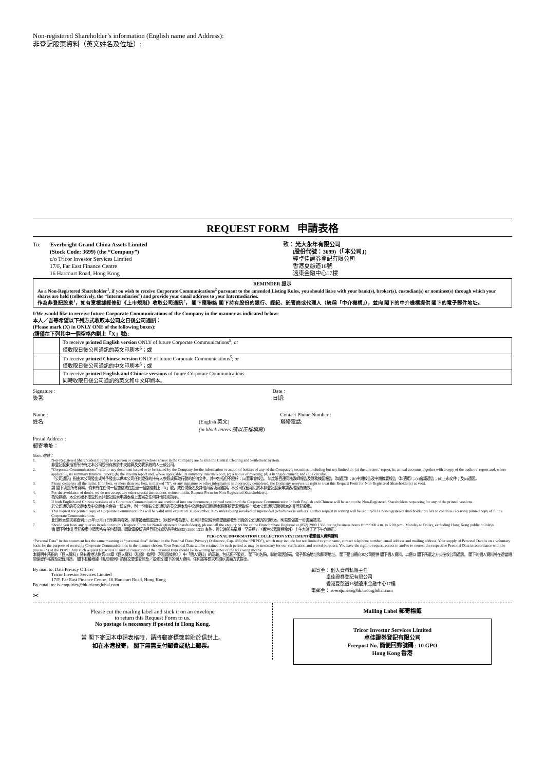Non-registered Shareholder’s information (English name and Address):
非登記股東資料（英文姓名及位址）:
REQUEST FORM 申請表格
To: Everbright Grand China Assets Limited
(Stock Code: 3699) (the “Company”)
c/o Tricor Investor Services Limited
17/F, Far East Finance Centre
16 Harcourt Road, Hong Kong
致： 光大永年有限公司
(股份代號：3699)（「本公司」)
經卓佳證券登記有限公司
香港夏慤道16號
遠東金融中心17樓
REMINDER 提示
As a Non-Registered Shareholder<sup>1</sup>, if you wish to receive Corporate Communications<sup>2</sup> pursuant to the amended Listing Rules, you should liaise with your bank(s), broker(s), custodian(s) or nominee(s) through which your shares are held (collectively, the “Intermediaries”) and provide your email address to your Intermediaries.
作為非登記股東<sup>1</sup>，如有意根據經修訂《上市規則》收取公司通訊<sup>2</sup>， 閣下應聯絡 閣下持有股份的銀行、經紀、託管商或代理人（統稱「中介機構」），並向 閣下的中介機構提供 閣下的電子郵件地址。
I/We would like to receive future Corporate Communications of the Company in the manner as indicated below:
本人／吾等希望以下列方式收取本公司之日後公司通訊：
(Please mark (X) in ONLY ONE of the following boxes):
(請僅在下列其中一個空格內劃上「X」號):
| | To receive printed English version ONLY of future Corporate Communications<sup>5</sup>; or 僅收取日後公司通訊的英文印刷本<sup>5</sup>；或 |
| | To receive printed Chinese version ONLY of future Corporate Communications<sup>5</sup>; or 僅收取日後公司通訊的中文印刷本<sup>5</sup>；或 |
| | To receive printed English and Chinese versions of future Corporate Communications. 同時收取日後公司通訊的英文和中文印刷本。 |
Signature :
簽署:
Date :
日期:
Name :
姓名: (English 英文)
(in block letters 請以正楷填寫)
Contact Phone Number :
聯絡電話:
Postal Address :
郵寄地址：
Notes 附註：
1. Non-Registered Shareholder(s) refers to a person or company whose shares in the Company are held in the Central Clearing and Settlement System.
非登記股東指將所持有之本公司股份存放於中央結算及交收系統的人士或公司。
2. “Corporate Communications” refer to any document issued or to be issued by the Company for the information or action of holders of any of the Company’s securities, including but not limited to: (a) the directors’ report, its annual accounts together with a copy of the auditors’ report and, where applicable, its summary financial report; (b) the interim report and, where applicable, its summary interim report; (c) a notice of meeting; (d) a listing document; and (e) a circular.
「公司通訊」指由本公司發出或將予發出以供本公司任何證券的持有人參照或採取行動的任何文件，其中包括但不限於：(a)董事會報告、年度賬目連同核數師報告及財務摘要報告（如適用）；(b)中期報告及中期摘要報告（如適用）；(c)會議通告；(d)上市文件；及(e)通函。
3. Please complete all the items. If no box, or more than one box, is marked “X”, or any signature or other information is incorrectly completed, the Company reserves its right to treat this Request Form for Non-Registered Shareholder(s) as void.
請 閣下填妥所有資料。倘未有在任何一個空格或在超過一個空格劃上「X」號，或任何簽名及其他內容填寫錯誤，本公司保留權利將本非登記股東申請表格視為無效。
4. For the avoidance of doubt, we do not accept any other special instructions written on this Request Form for Non-Registered Shareholder(s).
為免存疑，本公司概不接受於本非登記股東申請表格上書寫之任何其他特別指示。
5. If both English and Chinese versions of a Corporate Communication are combined into one document, a printed version of the Corporate Communication in both English and Chinese will be sent to the Non-Registered Shareholders requesting for any of the printed versions.
若公司通訊的英文版本及中文版本合併為一份文件，則一份載有公司通訊的英文版本及中文版本的印刷版本將寄給要求索取任一版本公司通訊印刷版本的非登記股東。
6. This request for printed copy of Corporate Communications will be valid until expiry on 31 December 2025 unless being revoked or superseded (whichever is earlier). Further request in writing will be required if a non-registered shareholder prefers to continue receiving printed copy of future Corporate Communications.
此印刷本要求將直到2025年12月31日到期前有效，除非被撤銷或取代（以較早者為準）。如果非登記股東希望繼續收到日後的公司通訊的印刷本，則需要做進一步書面請求。
7. Should you have any queries in relation to this Request Form for Non-Registered Shareholder(s), please call the enquiry hotline of the Branch Share Registrar at (852) 2980 1333 during business hours from 9:00 a.m. to 6:00 p.m., Monday to Friday, excluding Hong Kong public holidays.
倘 閣下對本非登記股東申請表格有任何疑問，請致電股份過戶登記分處諮詢熱線(852) 2980 1333 查詢，辦公時間為星期一至星期五（香港公眾假期除外）上午九時正至下午六時正。
PERSONAL INFORMATION COLLECTION STATEMENT 收集個人資料聲明
“Personal Data” in this statement has the same meaning as “personal data” defined in the Personal Data (Privacy) Ordinance, Cap. 486 (the “PDPO”), which may include but not limited to your name, contact telephone number, email address and mailing address. Your supply of Personal Data is on a voluntary basis for the purpose of receiving Corporate Communications in the manner chosen. Your Personal Data will be retained for such period as may be necessary for our verification and record purposes. You have the right to request access to and/or to correct the respective Personal Data in accordance with the provisions of the PDPO. Any such request for access to and/or correction of the Personal Data should be in writing by either of the following means:
本聲明中所指的「個人資料」具有香港法例第486章《個人資料（私隱）條例》（「《私隱條例》」）中「個人資料」的涵義，包括但不限於， 閣下的名稱，聯絡電話號碼，電子郵箱地址和郵寄地址。 閣下是自願向本公司提供 閣下個人資料，以便以 閣下所選之方式接收公司通訊。 閣下的個人資料將在適當期間保留作核實及記錄用途。 閣下有權根據《私隱條例》的條文要求查閱及／或修改 閣下的個人資料。任何該等要求均須以書面方式提出。
By mail to: Data Privacy Officer
Tricor Investor Services Limited
17/F, Far East Finance Centre, 16 Harcourt Road, Hong Kong
By email to: is-enquiries@hk.tricorglobal.com
郵寄至： 個人資料私隱主任
卓佳證券登記有限公司
香港夏慤道16號遠東金融中心17樓
電郵至： is-enquiries@hk.tricorglobal.com
✂
Please cut the mailing label and stick it on an envelope
to return this Request Form to us.
No postage is necessary if posted in Hong Kong.
當 閣下寄回本申請表格時，請將郵寄標籤剪貼於信封上。
如在本港投寄， 閣下無需支付郵費或貼上郵票。
Mailing Label 郵寄標籤
Tricor Investor Services Limited
卓佳證券登記有限公司
Freepost No. 簡便回郵號碼 : 10 GPO
Hong Kong 香港